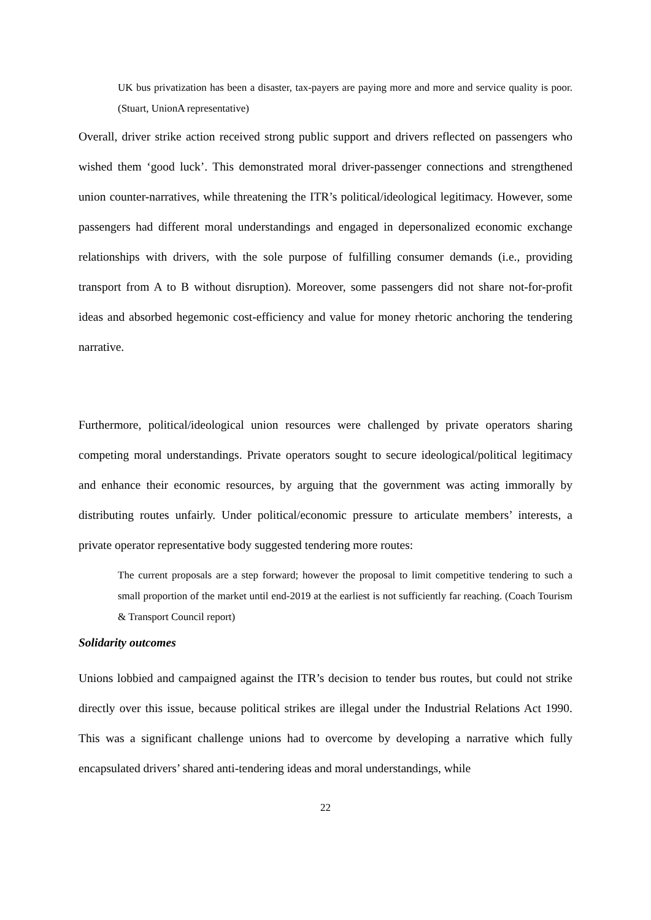UK bus privatization has been a disaster, tax-payers are paying more and more and service quality is poor. (Stuart, UnionA representative)
Overall, driver strike action received strong public support and drivers reflected on passengers who wished them ‘good luck’. This demonstrated moral driver-passenger connections and strengthened union counter-narratives, while threatening the ITR’s political/ideological legitimacy. However, some passengers had different moral understandings and engaged in depersonalized economic exchange relationships with drivers, with the sole purpose of fulfilling consumer demands (i.e., providing transport from A to B without disruption). Moreover, some passengers did not share not-for-profit ideas and absorbed hegemonic cost-efficiency and value for money rhetoric anchoring the tendering narrative.
Furthermore, political/ideological union resources were challenged by private operators sharing competing moral understandings. Private operators sought to secure ideological/political legitimacy and enhance their economic resources, by arguing that the government was acting immorally by distributing routes unfairly. Under political/economic pressure to articulate members’ interests, a private operator representative body suggested tendering more routes:
The current proposals are a step forward; however the proposal to limit competitive tendering to such a small proportion of the market until end-2019 at the earliest is not sufficiently far reaching. (Coach Tourism & Transport Council report)
Solidarity outcomes
Unions lobbied and campaigned against the ITR’s decision to tender bus routes, but could not strike directly over this issue, because political strikes are illegal under the Industrial Relations Act 1990. This was a significant challenge unions had to overcome by developing a narrative which fully encapsulated drivers’ shared anti-tendering ideas and moral understandings, while
22